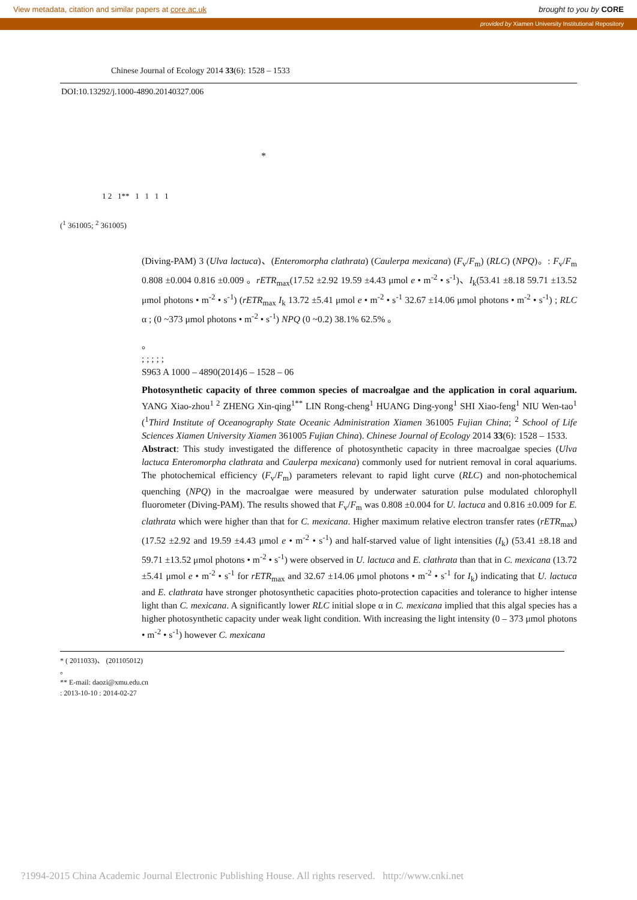View metadata, citation and similar papers at core.ac.uk brought to you by CORE
provided by Xiamen University Institutional Repository
Chinese Journal of Ecology 2014 33(6): 1528 – 1533
DOI:10.13292/j.1000-4890.20140327.006
*
1 2 1** 1 1 1 1
(<sup>1</sup> 361005; <sup>2</sup> 361005)
(Diving-PAM) 3 (Ulva lactuca)、(Enteromorpha clathrata) (Caulerpa mexicana) (F<sub>v</sub>/F<sub>m</sub>) (RLC) (NPQ)。: F<sub>v</sub>/F<sub>m</sub> 0.808 ±0.004 0.816 ±0.009 。rETR<sub>max</sub>(17.52 ±2.92 19.59 ±4.43 μmol e • m<sup>-2</sup> • s<sup>-1</sup>)、I<sub>k</sub>(53.41 ±8.18 59.71 ±13.52 μmol photons • m<sup>-2</sup> • s<sup>-1</sup>) (rETR<sub>max</sub> I<sub>k</sub> 13.72 ±5.41 μmol e • m<sup>-2</sup> • s<sup>-1</sup> 32.67 ±14.06 μmol photons • m<sup>-2</sup> • s<sup>-1</sup>) ; RLC α ; (0 ~373 μmol photons • m<sup>-2</sup> • s<sup>-1</sup>) NPQ (0 ~0.2) 38.1% 62.5% 。
。
; ; ; ; ;
S963 A 1000 – 4890(2014)6 – 1528 – 06
Photosynthetic capacity of three common species of macroalgae and the application in coral aquarium. YANG Xiao-zhou<sup>1 2</sup> ZHENG Xin-qing<sup>1**</sup> LIN Rong-cheng<sup>1</sup> HUANG Ding-yong<sup>1</sup> SHI Xiao-feng<sup>1</sup> NIU Wen-tao<sup>1</sup> (<sup>1</sup>Third Institute of Oceanography State Oceanic Administration Xiamen 361005 Fujian China; <sup>2</sup> School of Life Sciences Xiamen University Xiamen 361005 Fujian China). Chinese Journal of Ecology 2014 33(6): 1528 – 1533.
Abstract: This study investigated the difference of photosynthetic capacity in three macroalgae species (Ulva lactuca Enteromorpha clathrata and Caulerpa mexicana) commonly used for nutrient removal in coral aquariums. The photochemical efficiency (F<sub>v</sub>/F<sub>m</sub>) parameters relevant to rapid light curve (RLC) and non-photochemical quenching (NPQ) in the macroalgae were measured by underwater saturation pulse modulated chlorophyll fluorometer (Diving-PAM). The results showed that F<sub>v</sub>/F<sub>m</sub> was 0.808 ±0.004 for U. lactuca and 0.816 ±0.009 for E. clathrata which were higher than that for C. mexicana. Higher maximum relative electron transfer rates (rETR<sub>max</sub>) (17.52 ±2.92 and 19.59 ±4.43 μmol e • m<sup>-2</sup> • s<sup>-1</sup>) and half-starved value of light intensities (I<sub>k</sub>) (53.41 ±8.18 and 59.71 ±13.52 μmol photons • m<sup>-2</sup> • s<sup>-1</sup>) were observed in U. lactuca and E. clathrata than that in C. mexicana (13.72 ±5.41 μmol e • m<sup>-2</sup> • s<sup>-1</sup> for rETR<sub>max</sub> and 32.67 ±14.06 μmol photons • m<sup>-2</sup> • s<sup>-1</sup> for I<sub>k</sub>) indicating that U. lactuca and E. clathrata have stronger photosynthetic capacities photo-protection capacities and tolerance to higher intense light than C. mexicana. A significantly lower RLC initial slope α in C. mexicana implied that this algal species has a higher photosynthetic capacity under weak light condition. With increasing the light intensity (0 – 373 μmol photons • m<sup>-2</sup> • s<sup>-1</sup>) however C. mexicana
* ( 2011033)、 (201105012)
。
** E-mail: daozi@xmu.edu.cn
: 2013-10-10 : 2014-02-27
?1994-2015 China Academic Journal Electronic Publishing House. All rights reserved. http://www.cnki.net